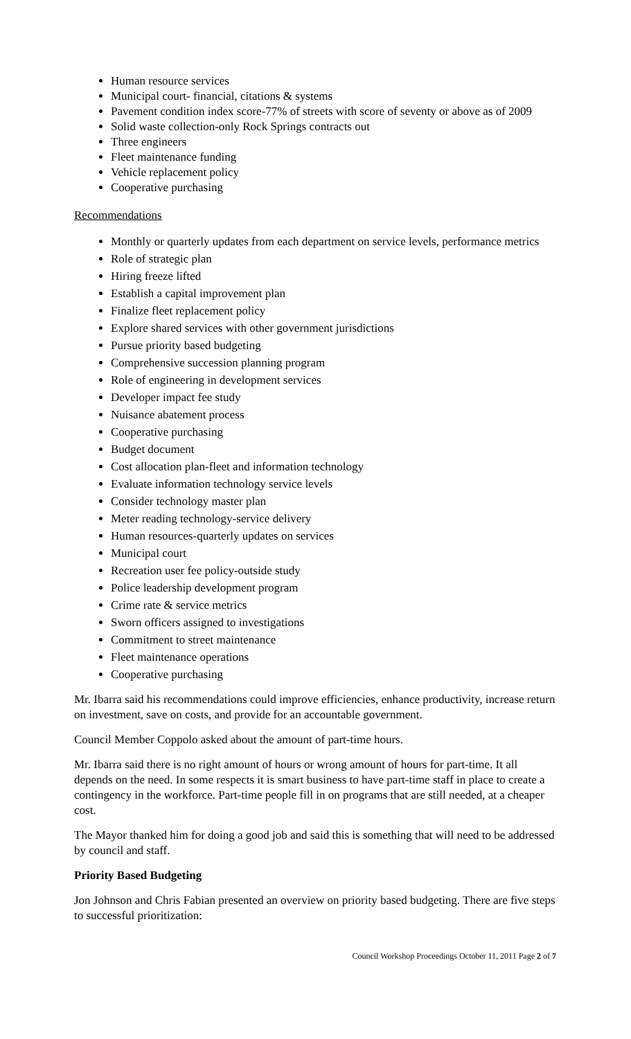Human resource services
Municipal court- financial, citations & systems
Pavement condition index score-77% of streets with score of seventy or above as of 2009
Solid waste collection-only Rock Springs contracts out
Three engineers
Fleet maintenance funding
Vehicle replacement policy
Cooperative purchasing
Recommendations
Monthly or quarterly updates from each department on service levels, performance metrics
Role of strategic plan
Hiring freeze lifted
Establish a capital improvement plan
Finalize fleet replacement policy
Explore shared services with other government jurisdictions
Pursue priority based budgeting
Comprehensive succession planning program
Role of engineering in development services
Developer impact fee study
Nuisance abatement process
Cooperative purchasing
Budget document
Cost allocation plan-fleet and information technology
Evaluate information technology service levels
Consider technology master plan
Meter reading technology-service delivery
Human resources-quarterly updates on services
Municipal court
Recreation user fee policy-outside study
Police leadership development program
Crime rate & service metrics
Sworn officers assigned to investigations
Commitment to street maintenance
Fleet maintenance operations
Cooperative purchasing
Mr. Ibarra said his recommendations could improve efficiencies, enhance productivity, increase return on investment, save on costs, and provide for an accountable government.
Council Member Coppolo asked about the amount of part-time hours.
Mr. Ibarra said there is no right amount of hours or wrong amount of hours for part-time. It all depends on the need. In some respects it is smart business to have part-time staff in place to create a contingency in the workforce. Part-time people fill in on programs that are still needed, at a cheaper cost.
The Mayor thanked him for doing a good job and said this is something that will need to be addressed by council and staff.
Priority Based Budgeting
Jon Johnson and Chris Fabian presented an overview on priority based budgeting. There are five steps to successful prioritization:
Council Workshop Proceedings October 11, 2011 Page 2 of 7